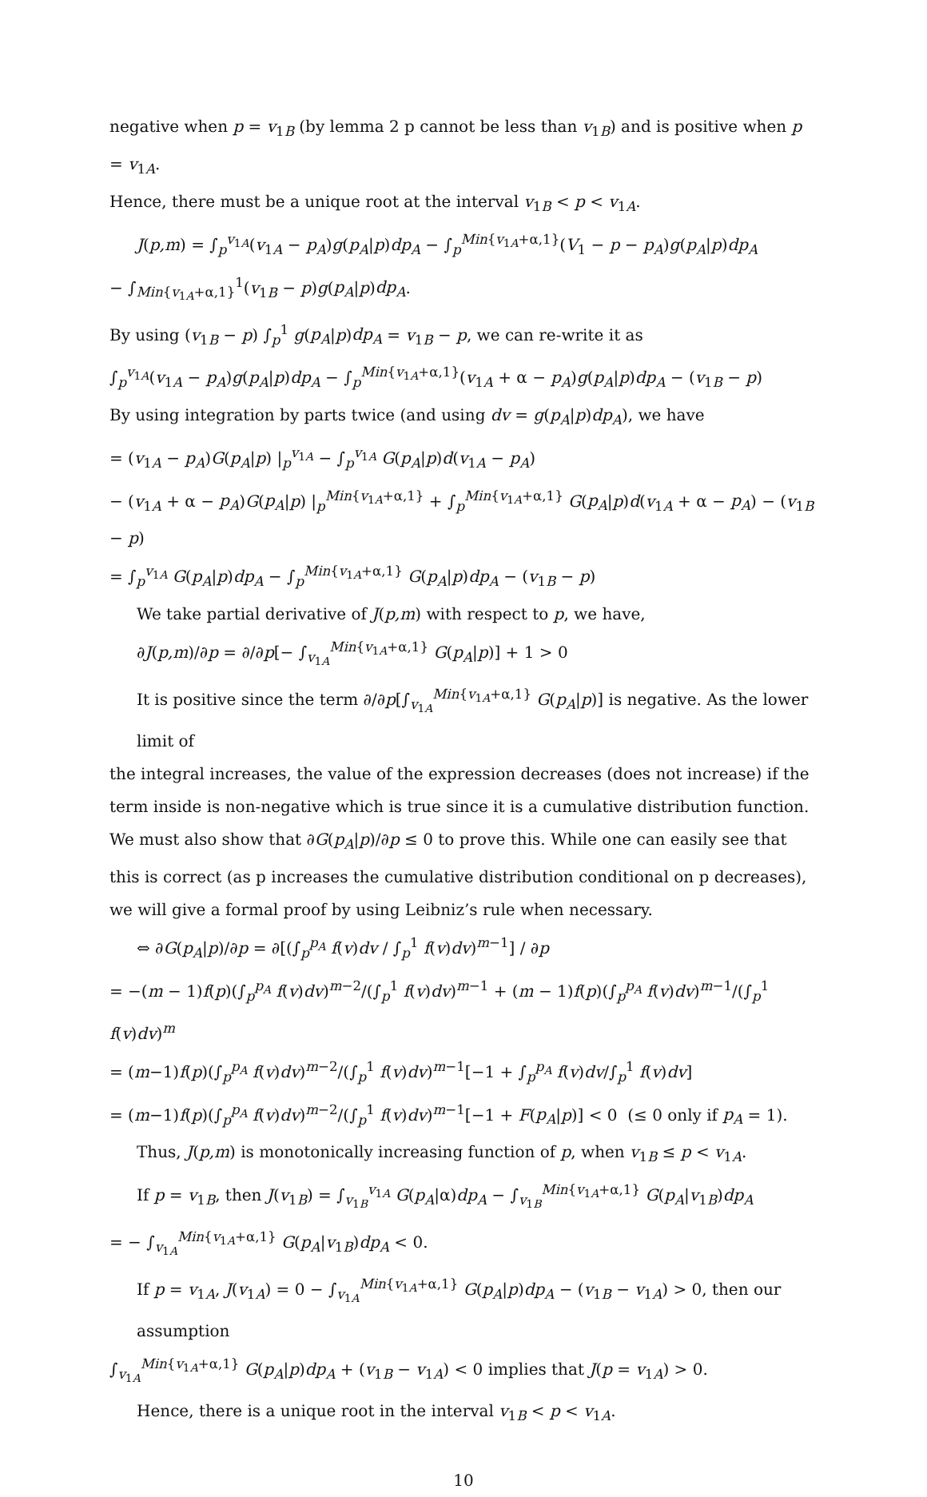negative when p = v<sub>1B</sub> (by lemma 2 p cannot be less than v<sub>1B</sub>) and is positive when p = v<sub>1A</sub>.
Hence, there must be a unique root at the interval v<sub>1B</sub> < p < v<sub>1A</sub>.
J(p,m) = ∫<sub>p</sub><sup>v<sub>1A</sub></sup>(v<sub>1A</sub> − p<sub>A</sub>)g(p<sub>A</sub>|p)dp<sub>A</sub> − ∫<sub>p</sub><sup>Min{v<sub>1A</sub>+α,1}</sup>(V<sub>1</sub> − p − p<sub>A</sub>)g(p<sub>A</sub>|p)dp<sub>A</sub>
− ∫<sub>Min{v<sub>1A</sub>+α,1}</sub><sup>1</sup>(v<sub>1B</sub> − p)g(p<sub>A</sub>|p)dp<sub>A</sub>.
By using (v<sub>1B</sub> − p) ∫<sub>p</sub><sup>1</sup> g(p<sub>A</sub>|p)dp<sub>A</sub> = v<sub>1B</sub> − p, we can re-write it as
∫<sub>p</sub><sup>v<sub>1A</sub></sup>(v<sub>1A</sub> − p<sub>A</sub>)g(p<sub>A</sub>|p)dp<sub>A</sub> − ∫<sub>p</sub><sup>Min{v<sub>1A</sub>+α,1}</sup>(v<sub>1A</sub> + α − p<sub>A</sub>)g(p<sub>A</sub>|p)dp<sub>A</sub> − (v<sub>1B</sub> − p)
By using integration by parts twice (and using dv = g(p<sub>A</sub>|p)dp<sub>A</sub>), we have
= (v<sub>1A</sub> − p<sub>A</sub>)G(p<sub>A</sub>|p) |<sub>p</sub><sup>v<sub>1A</sub></sup> − ∫<sub>p</sub><sup>v<sub>1A</sub></sup> G(p<sub>A</sub>|p)d(v<sub>1A</sub> − p<sub>A</sub>)
− (v<sub>1A</sub> + α − p<sub>A</sub>)G(p<sub>A</sub>|p) |<sub>p</sub><sup>Min{v<sub>1A</sub>+α,1}</sup> + ∫<sub>p</sub><sup>Min{v<sub>1A</sub>+α,1}</sup> G(p<sub>A</sub>|p)d(v<sub>1A</sub> + α − p<sub>A</sub>) − (v<sub>1B</sub> − p)
= ∫<sub>p</sub><sup>v<sub>1A</sub></sup> G(p<sub>A</sub>|p)dp<sub>A</sub> − ∫<sub>p</sub><sup>Min{v<sub>1A</sub>+α,1}</sup> G(p<sub>A</sub>|p)dp<sub>A</sub> − (v<sub>1B</sub> − p)
We take partial derivative of J(p,m) with respect to p, we have,
∂J(p,m)/∂p = ∂/∂p[− ∫<sub>v<sub>1A</sub></sub><sup>Min{v<sub>1A</sub>+α,1}</sup> G(p<sub>A</sub>|p)] + 1 > 0
It is positive since the term ∂/∂p[∫<sub>v<sub>1A</sub></sub><sup>Min{v<sub>1A</sub>+α,1}</sup> G(p<sub>A</sub>|p)] is negative. As the lower limit of
the integral increases, the value of the expression decreases (does not increase) if the term inside is non-negative which is true since it is a cumulative distribution function. We must also show that ∂G(p<sub>A</sub>|p)/∂p ≤ 0 to prove this. While one can easily see that this is correct (as p increases the cumulative distribution conditional on p decreases), we will give a formal proof by using Leibniz’s rule when necessary.
⇔ ∂G(p<sub>A</sub>|p)/∂p = ∂[(∫<sub>p</sub><sup>p<sub>A</sub></sup> f(v)dv / ∫<sub>p</sub><sup>1</sup> f(v)dv)<sup>m−1</sup>] / ∂p
= −(m − 1)f(p)(∫<sub>p</sub><sup>p<sub>A</sub></sup> f(v)dv)<sup>m−2</sup>/(∫<sub>p</sub><sup>1</sup> f(v)dv)<sup>m−1</sup> + (m − 1)f(p)(∫<sub>p</sub><sup>p<sub>A</sub></sup> f(v)dv)<sup>m−1</sup>/(∫<sub>p</sub><sup>1</sup> f(v)dv)<sup>m</sup>
= (m−1)f(p)(∫<sub>p</sub><sup>p<sub>A</sub></sup> f(v)dv)<sup>m−2</sup>/(∫<sub>p</sub><sup>1</sup> f(v)dv)<sup>m−1</sup>[−1 + ∫<sub>p</sub><sup>p<sub>A</sub></sup> f(v)dv/∫<sub>p</sub><sup>1</sup> f(v)dv]
= (m−1)f(p)(∫<sub>p</sub><sup>p<sub>A</sub></sup> f(v)dv)<sup>m−2</sup>/(∫<sub>p</sub><sup>1</sup> f(v)dv)<sup>m−1</sup>[−1 + F(p<sub>A</sub>|p)] < 0 (≤ 0 only if p<sub>A</sub> = 1).
Thus, J(p,m) is monotonically increasing function of p, when v<sub>1B</sub> ≤ p < v<sub>1A</sub>.
If p = v<sub>1B</sub>, then J(v<sub>1B</sub>) = ∫<sub>v<sub>1B</sub></sub><sup>v<sub>1A</sub></sup> G(p<sub>A</sub>|α)dp<sub>A</sub> − ∫<sub>v<sub>1B</sub></sub><sup>Min{v<sub>1A</sub>+α,1}</sup> G(p<sub>A</sub>|v<sub>1B</sub>)dp<sub>A</sub>
= − ∫<sub>v<sub>1A</sub></sub><sup>Min{v<sub>1A</sub>+α,1}</sup> G(p<sub>A</sub>|v<sub>1B</sub>)dp<sub>A</sub> < 0.
If p = v<sub>1A</sub>, J(v<sub>1A</sub>) = 0 − ∫<sub>v<sub>1A</sub></sub><sup>Min{v<sub>1A</sub>+α,1}</sup> G(p<sub>A</sub>|p)dp<sub>A</sub> − (v<sub>1B</sub> − v<sub>1A</sub>) > 0, then our assumption
∫<sub>v<sub>1A</sub></sub><sup>Min{v<sub>1A</sub>+α,1}</sup> G(p<sub>A</sub>|p)dp<sub>A</sub> + (v<sub>1B</sub> − v<sub>1A</sub>) < 0 implies that J(p = v<sub>1A</sub>) > 0.
Hence, there is a unique root in the interval v<sub>1B</sub> < p < v<sub>1A</sub>.
10